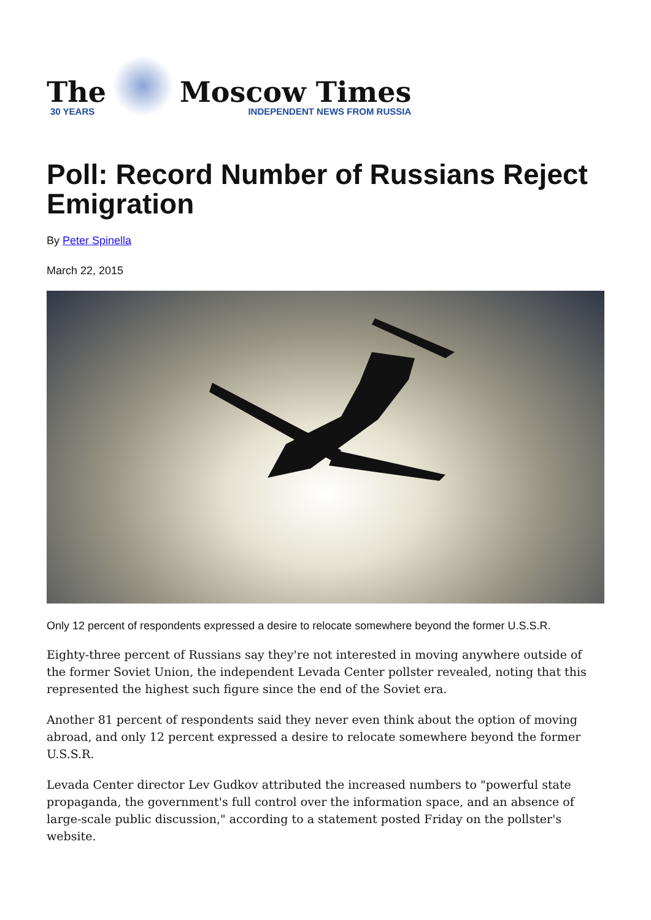The
30 YEARS
Moscow Times
INDEPENDENT NEWS FROM RUSSIA
Poll: Record Number of Russians Reject Emigration
By Peter Spinella
March 22, 2015
Only 12 percent of respondents expressed a desire to relocate somewhere beyond the former U.S.S.R.
Eighty-three percent of Russians say they're not interested in moving anywhere outside of the former Soviet Union, the independent Levada Center pollster revealed, noting that this represented the highest such figure since the end of the Soviet era.
Another 81 percent of respondents said they never even think about the option of moving abroad, and only 12 percent expressed a desire to relocate somewhere beyond the former U.S.S.R.
Levada Center director Lev Gudkov attributed the increased numbers to "powerful state propaganda, the government's full control over the information space, and an absence of large-scale public discussion," according to a statement posted Friday on the pollster's website.